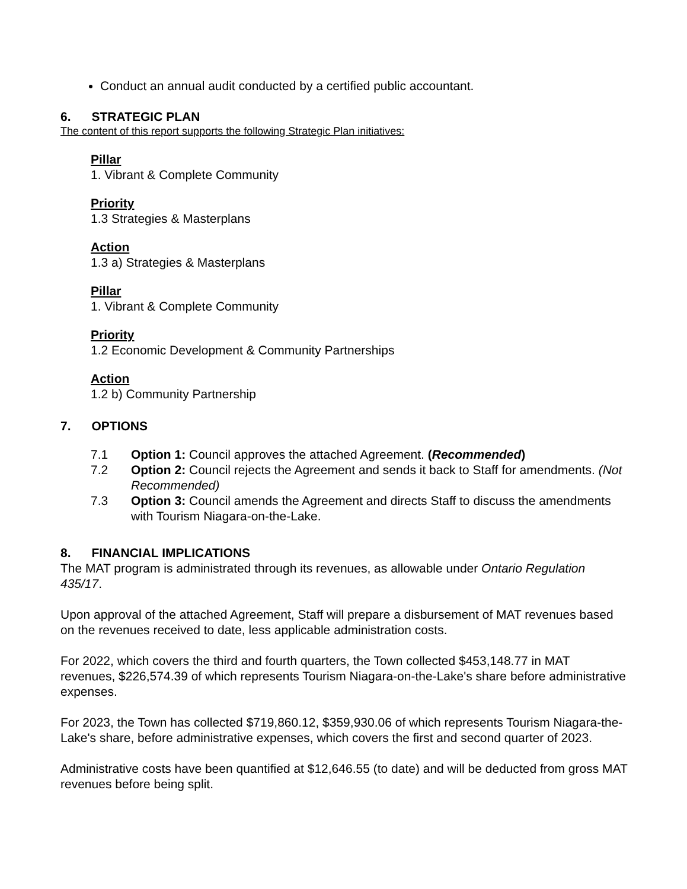Conduct an annual audit conducted by a certified public accountant.
6. STRATEGIC PLAN
The content of this report supports the following Strategic Plan initiatives:
Pillar
1. Vibrant & Complete Community
Priority
1.3 Strategies & Masterplans
Action
1.3 a) Strategies & Masterplans
Pillar
1. Vibrant & Complete Community
Priority
1.2 Economic Development & Community Partnerships
Action
1.2 b) Community Partnership
7. OPTIONS
7.1 Option 1: Council approves the attached Agreement. (Recommended)
7.2 Option 2: Council rejects the Agreement and sends it back to Staff for amendments. (Not Recommended)
7.3 Option 3: Council amends the Agreement and directs Staff to discuss the amendments with Tourism Niagara-on-the-Lake.
8. FINANCIAL IMPLICATIONS
The MAT program is administrated through its revenues, as allowable under Ontario Regulation 435/17.
Upon approval of the attached Agreement, Staff will prepare a disbursement of MAT revenues based on the revenues received to date, less applicable administration costs.
For 2022, which covers the third and fourth quarters, the Town collected $453,148.77 in MAT revenues, $226,574.39 of which represents Tourism Niagara-on-the-Lake's share before administrative expenses.
For 2023, the Town has collected $719,860.12, $359,930.06 of which represents Tourism Niagara-the-Lake's share, before administrative expenses, which covers the first and second quarter of 2023.
Administrative costs have been quantified at $12,646.55 (to date) and will be deducted from gross MAT revenues before being split.